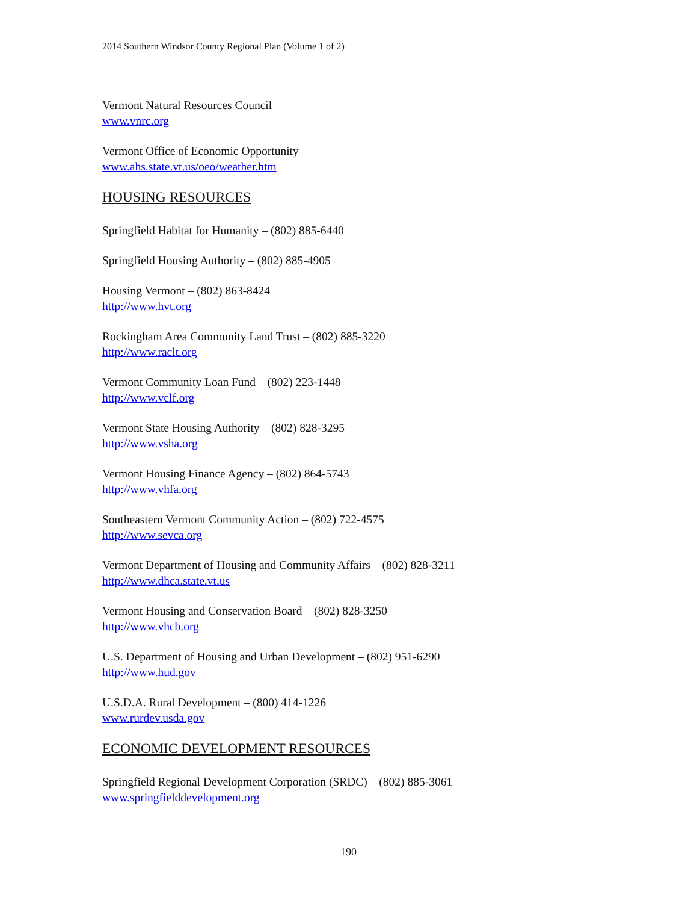2014 Southern Windsor County Regional Plan (Volume 1 of 2)
Vermont Natural Resources Council
www.vnrc.org
Vermont Office of Economic Opportunity
www.ahs.state.vt.us/oeo/weather.htm
HOUSING RESOURCES
Springfield Habitat for Humanity – (802) 885-6440
Springfield Housing Authority – (802) 885-4905
Housing Vermont – (802) 863-8424
http://www.hvt.org
Rockingham Area Community Land Trust – (802) 885-3220
http://www.raclt.org
Vermont Community Loan Fund – (802) 223-1448
http://www.vclf.org
Vermont State Housing Authority – (802) 828-3295
http://www.vsha.org
Vermont Housing Finance Agency – (802) 864-5743
http://www.vhfa.org
Southeastern Vermont Community Action – (802) 722-4575
http://www.sevca.org
Vermont Department of Housing and Community Affairs – (802) 828-3211
http://www.dhca.state.vt.us
Vermont Housing and Conservation Board – (802) 828-3250
http://www.vhcb.org
U.S. Department of Housing and Urban Development – (802) 951-6290
http://www.hud.gov
U.S.D.A. Rural Development – (800) 414-1226
www.rurdev.usda.gov
ECONOMIC DEVELOPMENT RESOURCES
Springfield Regional Development Corporation (SRDC) – (802) 885-3061
www.springfielddevelopment.org
190